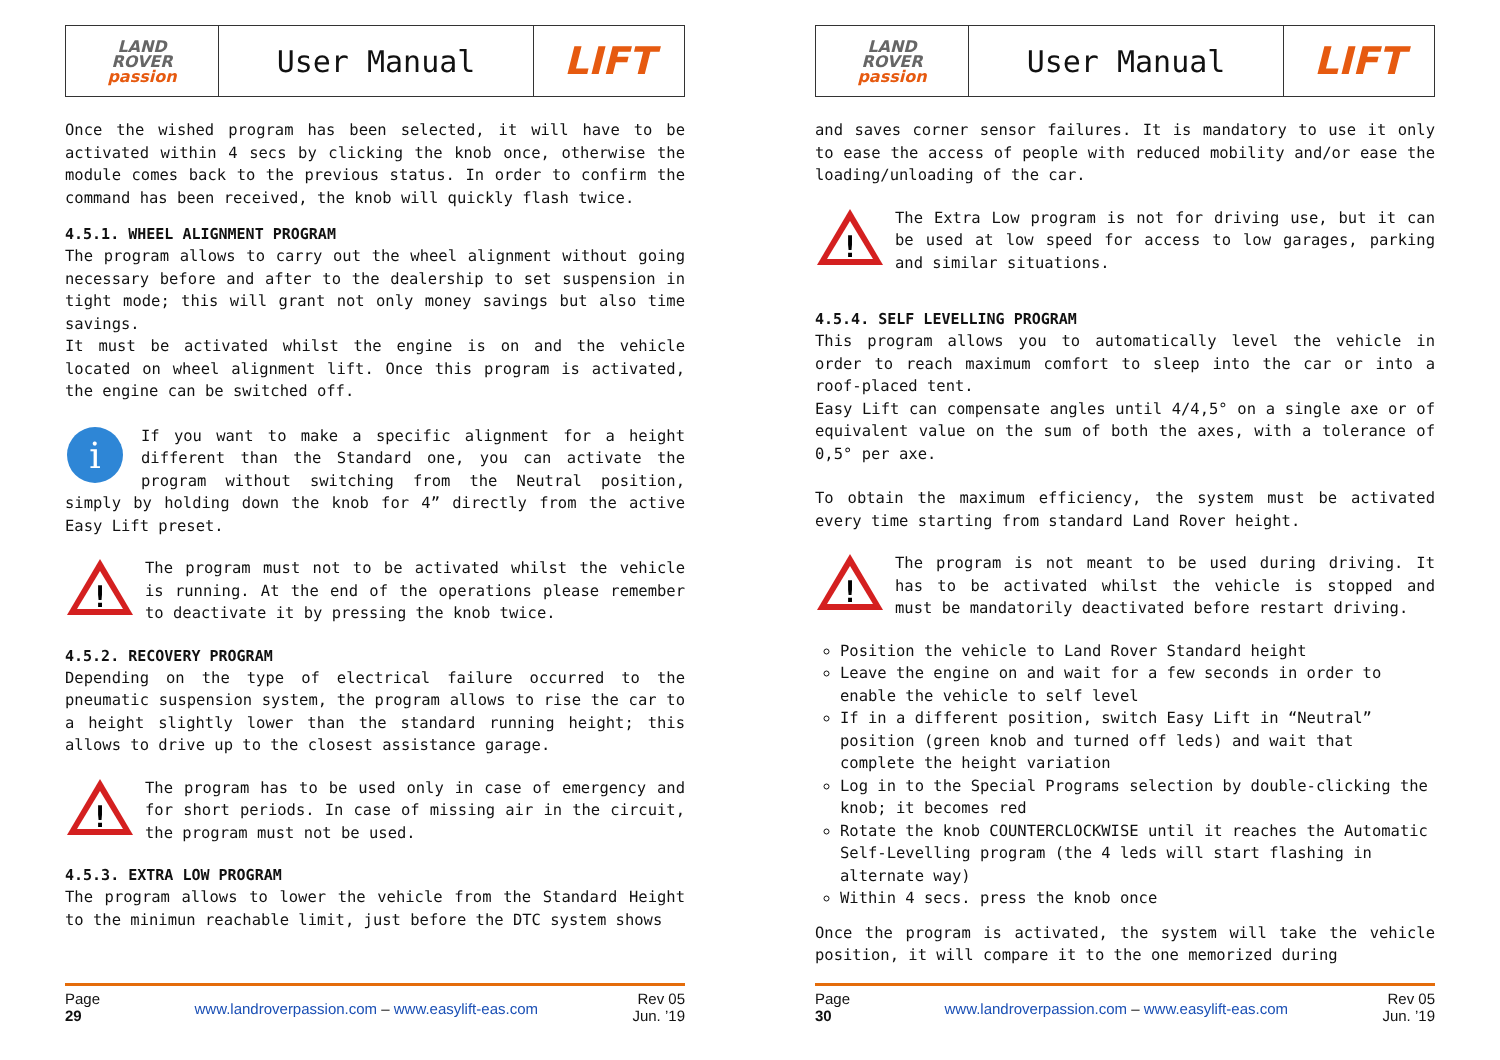| LAND ROVER passion | User Manual | LIFT |
Once the wished program has been selected, it will have to be activated within 4 secs by clicking the knob once, otherwise the module comes back to the previous status. In order to confirm the command has been received, the knob will quickly flash twice.
4.5.1. WHEEL ALIGNMENT PROGRAM
The program allows to carry out the wheel alignment without going necessary before and after to the dealership to set suspension in tight mode; this will grant not only money savings but also time savings.
It must be activated whilst the engine is on and the vehicle located on wheel alignment lift. Once this program is activated, the engine can be switched off.
i
If you want to make a specific alignment for a height different than the Standard one, you can activate the program without switching from the Neutral position, simply by holding down the knob for 4” directly from the active Easy Lift preset.
!
The program must not to be activated whilst the vehicle is running. At the end of the operations please remember to deactivate it by pressing the knob twice.
4.5.2. RECOVERY PROGRAM
Depending on the type of electrical failure occurred to the pneumatic suspension system, the program allows to rise the car to a height slightly lower than the standard running height; this allows to drive up to the closest assistance garage.
!
The program has to be used only in case of emergency and for short periods. In case of missing air in the circuit, the program must not be used.
4.5.3. EXTRA LOW PROGRAM
The program allows to lower the vehicle from the Standard Height to the minimun reachable limit, just before the DTC system shows
Page
29
www.landroverpassion.com – www.easylift-eas.com
Rev 05
Jun. ’19
| LAND ROVER passion | User Manual | LIFT |
and saves corner sensor failures. It is mandatory to use it only to ease the access of people with reduced mobility and/or ease the loading/unloading of the car.
!
The Extra Low program is not for driving use, but it can be used at low speed for access to low garages, parking and similar situations.
4.5.4. SELF LEVELLING PROGRAM
This program allows you to automatically level the vehicle in order to reach maximum comfort to sleep into the car or into a roof-placed tent.
Easy Lift can compensate angles until 4/4,5° on a single axe or of equivalent value on the sum of both the axes, with a tolerance of 0,5° per axe.
To obtain the maximum efficiency, the system must be activated every time starting from standard Land Rover height.
!
The program is not meant to be used during driving. It has to be activated whilst the vehicle is stopped and must be mandatorily deactivated before restart driving.
Position the vehicle to Land Rover Standard height
Leave the engine on and wait for a few seconds in order to enable the vehicle to self level
If in a different position, switch Easy Lift in “Neutral” position (green knob and turned off leds) and wait that complete the height variation
Log in to the Special Programs selection by double-clicking the knob; it becomes red
Rotate the knob COUNTERCLOCKWISE until it reaches the Automatic Self-Levelling program (the 4 leds will start flashing in alternate way)
Within 4 secs. press the knob once
Once the program is activated, the system will take the vehicle position, it will compare it to the one memorized during
Page
30
www.landroverpassion.com – www.easylift-eas.com
Rev 05
Jun. ’19